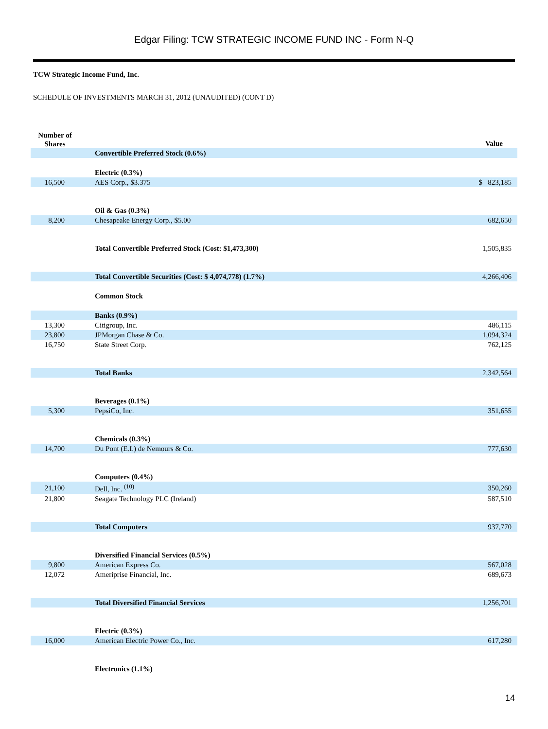Edgar Filing: TCW STRATEGIC INCOME FUND INC - Form N-Q
TCW Strategic Income Fund, Inc.
SCHEDULE OF INVESTMENTS MARCH 31, 2012 (UNAUDITED) (CONT D)
| Number of Shares | | Value |
| --- | --- | --- |
| | Convertible Preferred Stock (0.6%) | |
| | Electric (0.3%) | |
| 16,500 | AES Corp., $3.375 | $ 823,185 |
| | Oil & Gas (0.3%) | |
| 8,200 | Chesapeake Energy Corp., $5.00 | 682,650 |
| | Total Convertible Preferred Stock (Cost: $1,473,300) | 1,505,835 |
| | Total Convertible Securities (Cost: $ 4,074,778) (1.7%) | 4,266,406 |
| | Common Stock | |
| | Banks (0.9%) | |
| 13,300 | Citigroup, Inc. | 486,115 |
| 23,800 | JPMorgan Chase & Co. | 1,094,324 |
| 16,750 | State Street Corp. | 762,125 |
| | Total Banks | 2,342,564 |
| | Beverages (0.1%) | |
| 5,300 | PepsiCo, Inc. | 351,655 |
| | Chemicals (0.3%) | |
| 14,700 | Du Pont (E.I.) de Nemours & Co. | 777,630 |
| | Computers (0.4%) | |
| 21,100 | Dell, Inc. <sup>(10)</sup> | 350,260 |
| 21,800 | Seagate Technology PLC (Ireland) | 587,510 |
| | Total Computers | 937,770 |
| | Diversified Financial Services (0.5%) | |
| 9,800 | American Express Co. | 567,028 |
| 12,072 | Ameriprise Financial, Inc. | 689,673 |
| | Total Diversified Financial Services | 1,256,701 |
| | Electric (0.3%) | |
| 16,000 | American Electric Power Co., Inc. | 617,280 |
| | Electronics (1.1%) | |
14